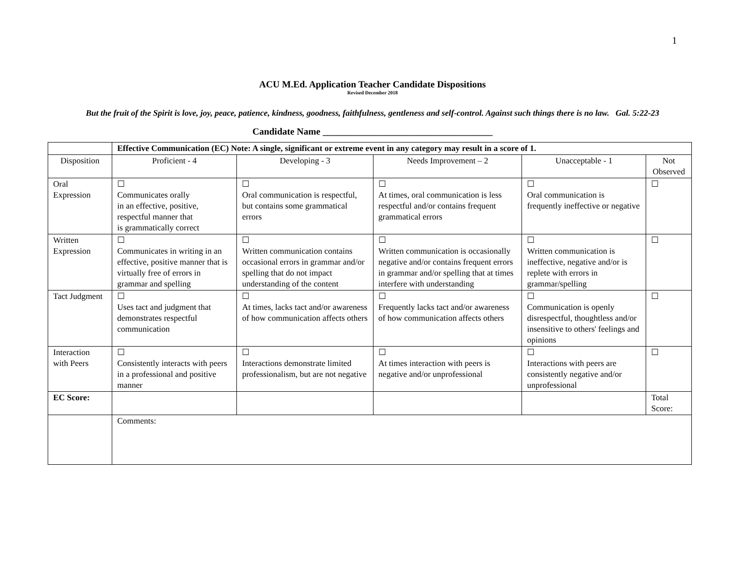1
ACU M.Ed. Application Teacher Candidate Dispositions
Revised December 2018
But the fruit of the Spirit is love, joy, peace, patience, kindness, goodness, faithfulness, gentleness and self-control. Against such things there is no law. Gal. 5:22-23
Candidate Name ____________________________________
| | Effective Communication (EC) Note: A single, significant or extreme event in any category may result in a score of 1. | | | | |
| Disposition | Proficient - 4 | Developing - 3 | Needs Improvement – 2 | Unacceptable - 1 | Not Observed |
| Oral Expression | ☐ Communicates orally in an effective, positive, respectful manner that is grammatically correct | ☐ Oral communication is respectful, but contains some grammatical errors | ☐ At times, oral communication is less respectful and/or contains frequent grammatical errors | ☐ Oral communication is frequently ineffective or negative | ☐ |
| Written Expression | ☐ Communicates in writing in an effective, positive manner that is virtually free of errors in grammar and spelling | ☐ Written communication contains occasional errors in grammar and/or spelling that do not impact understanding of the content | ☐ Written communication is occasionally negative and/or contains frequent errors in grammar and/or spelling that at times interfere with understanding | ☐ Written communication is ineffective, negative and/or is replete with errors in grammar/spelling | ☐ |
| Tact Judgment | ☐ Uses tact and judgment that demonstrates respectful communication | ☐ At times, lacks tact and/or awareness of how communication affects others | ☐ Frequently lacks tact and/or awareness of how communication affects others | ☐ Communication is openly disrespectful, thoughtless and/or insensitive to others' feelings and opinions | ☐ |
| Interaction with Peers | ☐ Consistently interacts with peers in a professional and positive manner | ☐ Interactions demonstrate limited professionalism, but are not negative | ☐ At times interaction with peers is negative and/or unprofessional | ☐ Interactions with peers are consistently negative and/or unprofessional | ☐ |
| EC Score: | | | | | Total Score: |
| | Comments: | | | | |